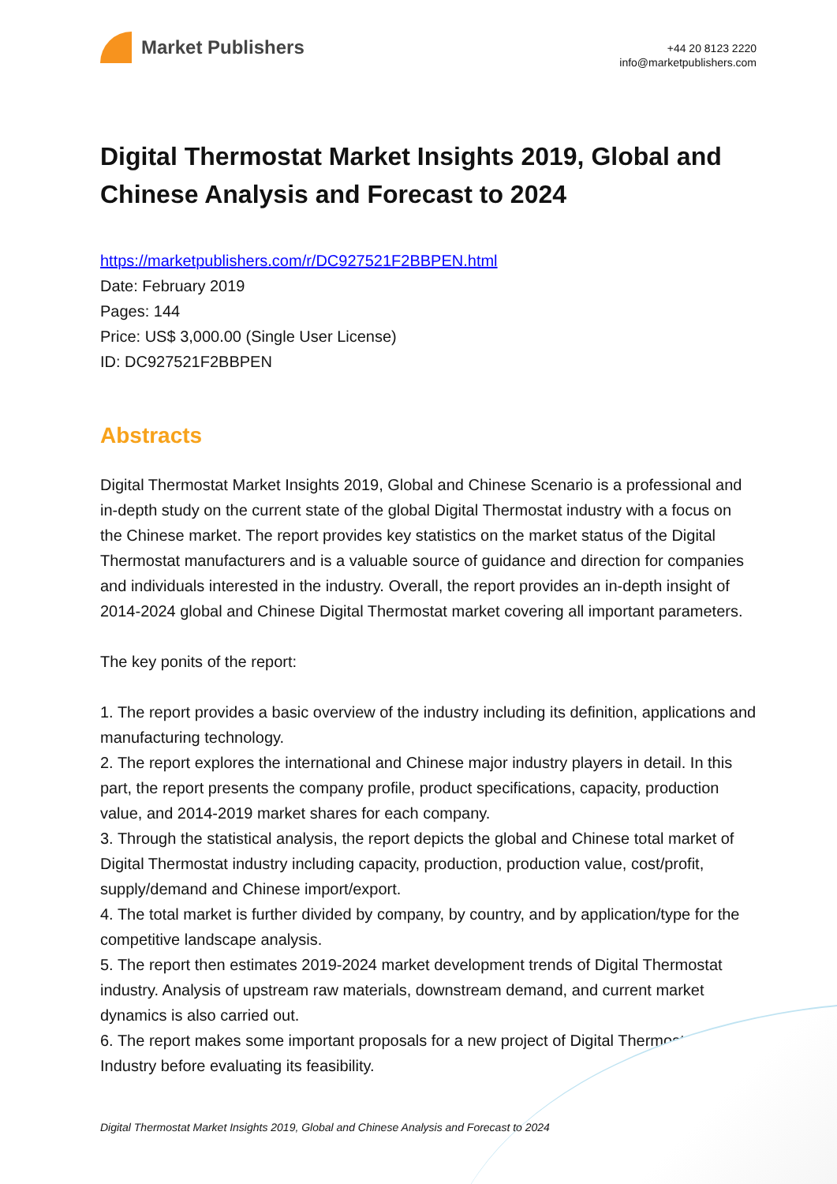Market Publishers
+44 20 8123 2220
info@marketpublishers.com
Digital Thermostat Market Insights 2019, Global and Chinese Analysis and Forecast to 2024
https://marketpublishers.com/r/DC927521F2BBPEN.html
Date: February 2019
Pages: 144
Price: US$ 3,000.00 (Single User License)
ID: DC927521F2BBPEN
Abstracts
Digital Thermostat Market Insights 2019, Global and Chinese Scenario is a professional and in-depth study on the current state of the global Digital Thermostat industry with a focus on the Chinese market. The report provides key statistics on the market status of the Digital Thermostat manufacturers and is a valuable source of guidance and direction for companies and individuals interested in the industry. Overall, the report provides an in-depth insight of 2014-2024 global and Chinese Digital Thermostat market covering all important parameters.
The key ponits of the report:
1. The report provides a basic overview of the industry including its definition, applications and manufacturing technology.
2. The report explores the international and Chinese major industry players in detail. In this part, the report presents the company profile, product specifications, capacity, production value, and 2014-2019 market shares for each company.
3. Through the statistical analysis, the report depicts the global and Chinese total market of Digital Thermostat industry including capacity, production, production value, cost/profit, supply/demand and Chinese import/export.
4. The total market is further divided by company, by country, and by application/type for the competitive landscape analysis.
5. The report then estimates 2019-2024 market development trends of Digital Thermostat industry. Analysis of upstream raw materials, downstream demand, and current market dynamics is also carried out.
6. The report makes some important proposals for a new project of Digital Thermostat Industry before evaluating its feasibility.
Digital Thermostat Market Insights 2019, Global and Chinese Analysis and Forecast to 2024